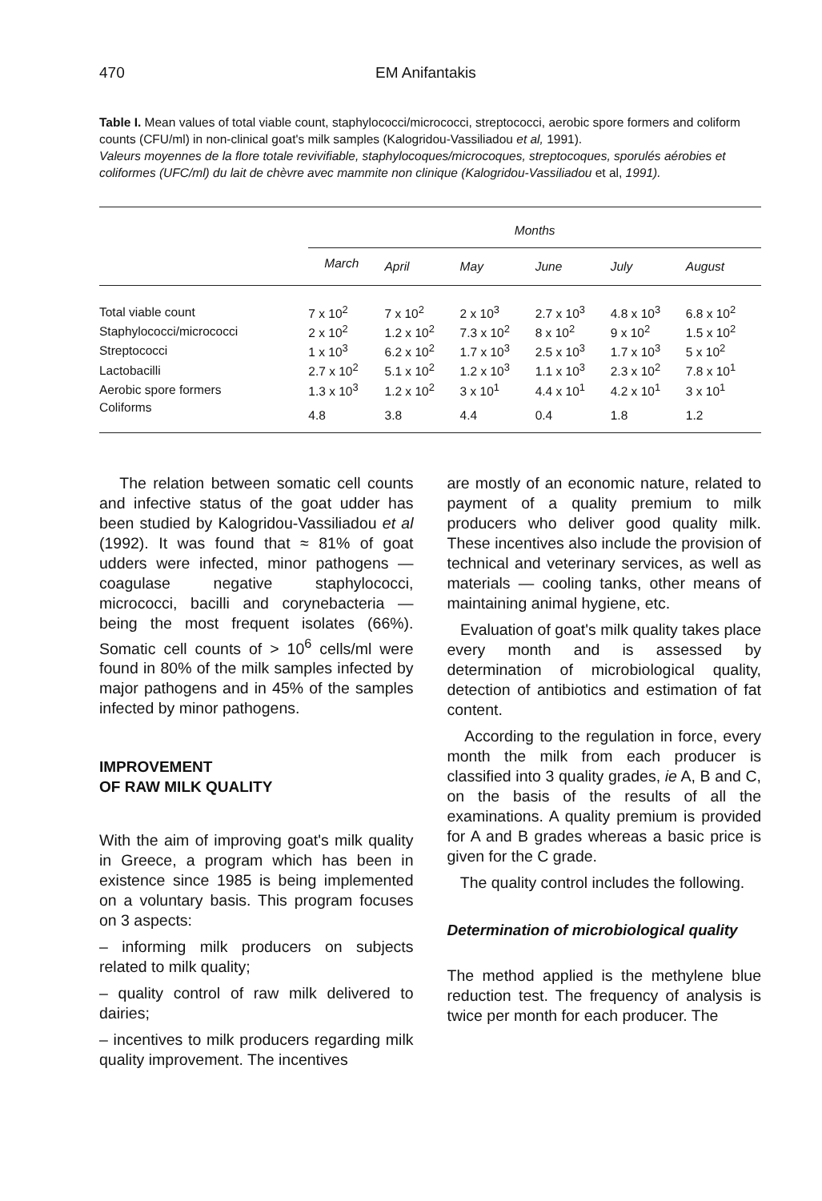470 EM Anifantakis
Table I. Mean values of total viable count, staphylococci/micrococci, streptococci, aerobic spore formers and coliform counts (CFU/ml) in non-clinical goat's milk samples (Kalogridou-Vassiliadou et al, 1991).
Valeurs moyennes de la flore totale revivifiable, staphylocoques/microcoques, streptocoques, sporulés aérobies et coliformes (UFC/ml) du lait de chèvre avec mammite non clinique (Kalogridou-Vassiliadou et al, 1991).
| | Months | | | | | |
| --- | --- | --- | --- | --- | --- | --- |
| | March | April | May | June | July | August |
| Total viable count | 7 x 10<sup>2</sup> | 7 x 10<sup>2</sup> | 2 x 10<sup>3</sup> | 2.7 x 10<sup>3</sup> | 4.8 x 10<sup>3</sup> | 6.8 x 10<sup>2</sup> |
| Staphylococci/micrococci | 2 x 10<sup>2</sup> | 1.2 x 10<sup>2</sup> | 7.3 x 10<sup>2</sup> | 8 x 10<sup>2</sup> | 9 x 10<sup>2</sup> | 1.5 x 10<sup>2</sup> |
| Streptococci | 1 x 10<sup>3</sup> | 6.2 x 10<sup>2</sup> | 1.7 x 10<sup>3</sup> | 2.5 x 10<sup>3</sup> | 1.7 x 10<sup>3</sup> | 5 x 10<sup>2</sup> |
| Lactobacilli | 2.7 x 10<sup>2</sup> | 5.1 x 10<sup>2</sup> | 1.2 x 10<sup>3</sup> | 1.1 x 10<sup>3</sup> | 2.3 x 10<sup>2</sup> | 7.8 x 10<sup>1</sup> |
| Aerobic spore formers | 1.3 x 10<sup>3</sup> | 1.2 x 10<sup>2</sup> | 3 x 10<sup>1</sup> | 4.4 x 10<sup>1</sup> | 4.2 x 10<sup>1</sup> | 3 x 10<sup>1</sup> |
| Coliforms | 4.8 | 3.8 | 4.4 | 0.4 | 1.8 | 1.2 |
The relation between somatic cell counts and infective status of the goat udder has been studied by Kalogridou-Vassiliadou et al (1992). It was found that ≈ 81% of goat udders were infected, minor pathogens — coagulase negative staphylococci, micrococci, bacilli and corynebacteria — being the most frequent isolates (66%). Somatic cell counts of > 10<sup>6</sup> cells/ml were found in 80% of the milk samples infected by major pathogens and in 45% of the samples infected by minor pathogens.
IMPROVEMENT
OF RAW MILK QUALITY
With the aim of improving goat's milk quality in Greece, a program which has been in existence since 1985 is being implemented on a voluntary basis. This program focuses on 3 aspects:
– informing milk producers on subjects related to milk quality;
– quality control of raw milk delivered to dairies;
– incentives to milk producers regarding milk quality improvement. The incentives
are mostly of an economic nature, related to payment of a quality premium to milk producers who deliver good quality milk. These incentives also include the provision of technical and veterinary services, as well as materials — cooling tanks, other means of maintaining animal hygiene, etc.
Evaluation of goat's milk quality takes place every month and is assessed by determination of microbiological quality, detection of antibiotics and estimation of fat content.
According to the regulation in force, every month the milk from each producer is classified into 3 quality grades, ie A, B and C, on the basis of the results of all the examinations. A quality premium is provided for A and B grades whereas a basic price is given for the C grade.
The quality control includes the following.
Determination of microbiological quality
The method applied is the methylene blue reduction test. The frequency of analysis is twice per month for each producer. The